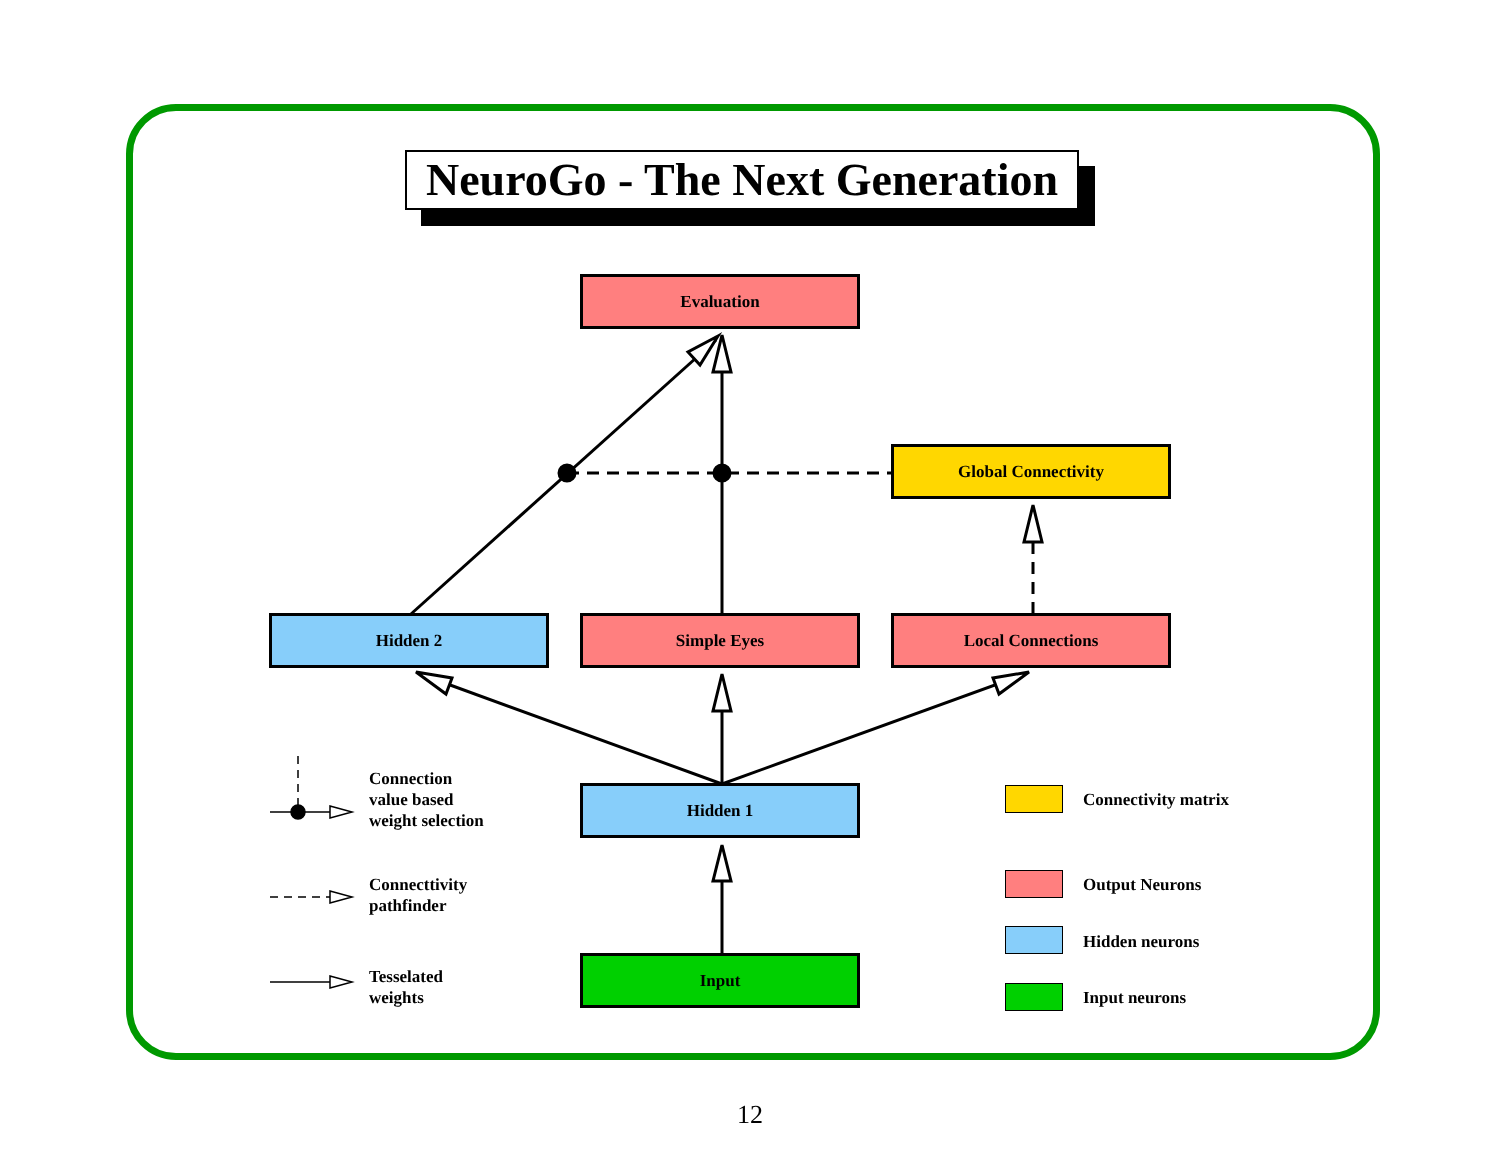NeuroGo - The Next Generation
Evaluation
Global Connectivity
Hidden 2 Simple Eyes Local Connections
Hidden 1
Input
Connection
value based
weight selection
Connecttivity
pathfinder
Tesselated
weights
Connectivity matrix
Output Neurons
Hidden neurons
Input neurons
12